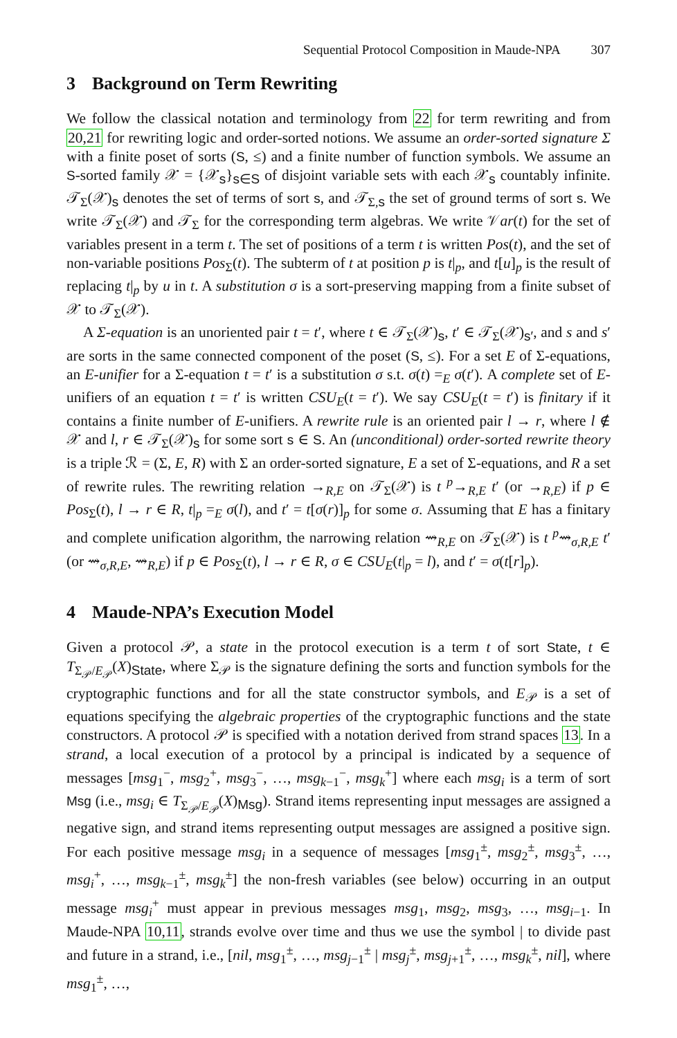Sequential Protocol Composition in Maude-NPA 307
3 Background on Term Rewriting
We follow the classical notation and terminology from 22 for term rewriting and from 20,21 for rewriting logic and order-sorted notions. We assume an order-sorted signature Σ with a finite poset of sorts (S, ≤) and a finite number of function symbols. We assume an S-sorted family 𝒳 = {𝒳<sub>s</sub>}<sub>s∈S</sub> of disjoint variable sets with each 𝒳<sub>s</sub> countably infinite. 𝒯<sub>Σ</sub>(𝒳)<sub>s</sub> denotes the set of terms of sort s, and 𝒯<sub>Σ,s</sub> the set of ground terms of sort s. We write 𝒯<sub>Σ</sub>(𝒳) and 𝒯<sub>Σ</sub> for the corresponding term algebras. We write 𝒱ar(t) for the set of variables present in a term t. The set of positions of a term t is written Pos(t), and the set of non-variable positions Pos<sub>Σ</sub>(t). The subterm of t at position p is t|<sub>p</sub>, and t[u]<sub>p</sub> is the result of replacing t|<sub>p</sub> by u in t. A substitution σ is a sort-preserving mapping from a finite subset of 𝒳 to 𝒯<sub>Σ</sub>(𝒳).
A Σ-equation is an unoriented pair t = t′, where t ∈ 𝒯<sub>Σ</sub>(𝒳)<sub>s</sub>, t′ ∈ 𝒯<sub>Σ</sub>(𝒳)<sub>s′</sub>, and s and s′ are sorts in the same connected component of the poset (S, ≤). For a set E of Σ-equations, an E-unifier for a Σ-equation t = t′ is a substitution σ s.t. σ(t) =<sub>E</sub> σ(t′). A complete set of E-unifiers of an equation t = t′ is written CSU<sub>E</sub>(t = t′). We say CSU<sub>E</sub>(t = t′) is finitary if it contains a finite number of E-unifiers. A rewrite rule is an oriented pair l → r, where l ∉ 𝒳 and l, r ∈ 𝒯<sub>Σ</sub>(𝒳)<sub>s</sub> for some sort s ∈ S. An (unconditional) order-sorted rewrite theory is a triple ℛ = (Σ, E, R) with Σ an order-sorted signature, E a set of Σ-equations, and R a set of rewrite rules. The rewriting relation →<sub>R,E</sub> on 𝒯<sub>Σ</sub>(𝒳) is t <sup>p</sup>→<sub>R,E</sub> t′ (or →<sub>R,E</sub>) if p ∈ Pos<sub>Σ</sub>(t), l → r ∈ R, t|<sub>p</sub> =<sub>E</sub> σ(l), and t′ = t[σ(r)]<sub>p</sub> for some σ. Assuming that E has a finitary and complete unification algorithm, the narrowing relation ⇝<sub>R,E</sub> on 𝒯<sub>Σ</sub>(𝒳) is t <sup>p</sup>⇝<sub>σ,R,E</sub> t′ (or ⇝<sub>σ,R,E</sub>, ⇝<sub>R,E</sub>) if p ∈ Pos<sub>Σ</sub>(t), l → r ∈ R, σ ∈ CSU<sub>E</sub>(t|<sub>p</sub> = l), and t′ = σ(t[r]<sub>p</sub>).
4 Maude-NPA’s Execution Model
Given a protocol 𝒫, a state in the protocol execution is a term t of sort State, t ∈ T<sub>Σ<sub>𝒫</sub>/E<sub>𝒫</sub></sub>(X)<sub>State</sub>, where Σ<sub>𝒫</sub> is the signature defining the sorts and function symbols for the cryptographic functions and for all the state constructor symbols, and E<sub>𝒫</sub> is a set of equations specifying the algebraic properties of the cryptographic functions and the state constructors. A protocol 𝒫 is specified with a notation derived from strand spaces 13. In a strand, a local execution of a protocol by a principal is indicated by a sequence of messages [msg<sub>1</sub><sup>−</sup>, msg<sub>2</sub><sup>+</sup>, msg<sub>3</sub><sup>−</sup>, …, msg<sub>k−1</sub><sup>−</sup>, msg<sub>k</sub><sup>+</sup>] where each msg<sub>i</sub> is a term of sort Msg (i.e., msg<sub>i</sub> ∈ T<sub>Σ<sub>𝒫</sub>/E<sub>𝒫</sub></sub>(X)<sub>Msg</sub>). Strand items representing input messages are assigned a negative sign, and strand items representing output messages are assigned a positive sign. For each positive message msg<sub>i</sub> in a sequence of messages [msg<sub>1</sub><sup>±</sup>, msg<sub>2</sub><sup>±</sup>, msg<sub>3</sub><sup>±</sup>, …, msg<sub>i</sub><sup>+</sup>, …, msg<sub>k−1</sub><sup>±</sup>, msg<sub>k</sub><sup>±</sup>] the non-fresh variables (see below) occurring in an output message msg<sub>i</sub><sup>+</sup> must appear in previous messages msg<sub>1</sub>, msg<sub>2</sub>, msg<sub>3</sub>, …, msg<sub>i−1</sub>. In Maude-NPA 10,11, strands evolve over time and thus we use the symbol | to divide past and future in a strand, i.e., [nil, msg<sub>1</sub><sup>±</sup>, …, msg<sub>j−1</sub><sup>±</sup> | msg<sub>j</sub><sup>±</sup>, msg<sub>j+1</sub><sup>±</sup>, …, msg<sub>k</sub><sup>±</sup>, nil], where msg<sub>1</sub><sup>±</sup>, …,